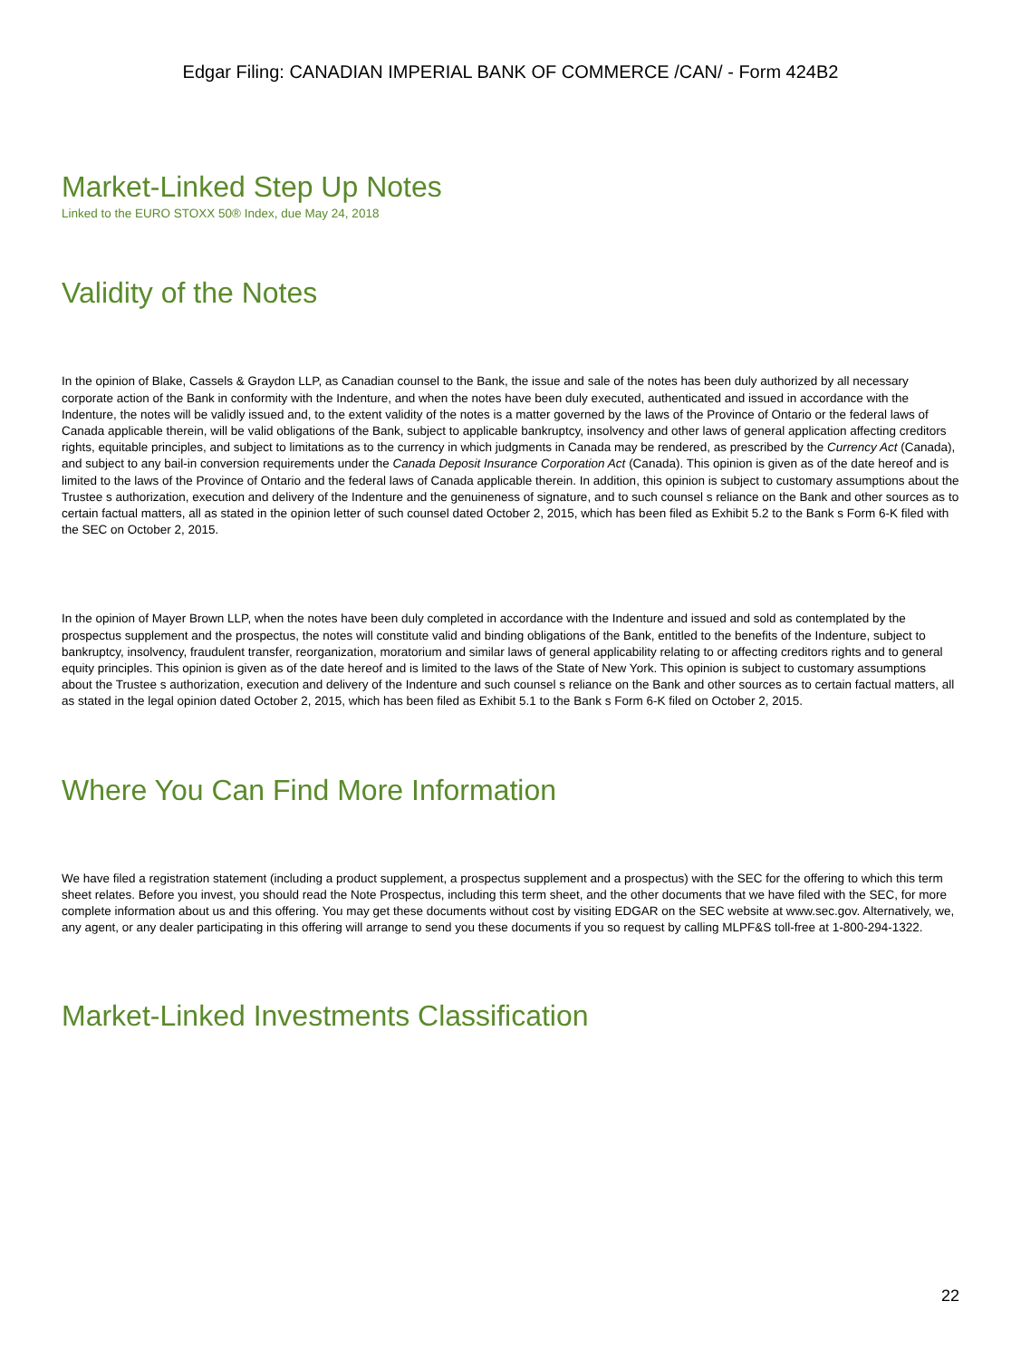Edgar Filing: CANADIAN IMPERIAL BANK OF COMMERCE /CAN/ - Form 424B2
Market-Linked Step Up Notes
Linked to the EURO STOXX 50® Index, due May 24, 2018
Validity of the Notes
In the opinion of Blake, Cassels & Graydon LLP, as Canadian counsel to the Bank, the issue and sale of the notes has been duly authorized by all necessary corporate action of the Bank in conformity with the Indenture, and when the notes have been duly executed, authenticated and issued in accordance with the Indenture, the notes will be validly issued and, to the extent validity of the notes is a matter governed by the laws of the Province of Ontario or the federal laws of Canada applicable therein, will be valid obligations of the Bank, subject to applicable bankruptcy, insolvency and other laws of general application affecting creditors rights, equitable principles, and subject to limitations as to the currency in which judgments in Canada may be rendered, as prescribed by the Currency Act (Canada), and subject to any bail-in conversion requirements under the Canada Deposit Insurance Corporation Act (Canada). This opinion is given as of the date hereof and is limited to the laws of the Province of Ontario and the federal laws of Canada applicable therein. In addition, this opinion is subject to customary assumptions about the Trustee s authorization, execution and delivery of the Indenture and the genuineness of signature, and to such counsel s reliance on the Bank and other sources as to certain factual matters, all as stated in the opinion letter of such counsel dated October 2, 2015, which has been filed as Exhibit 5.2 to the Bank s Form 6-K filed with the SEC on October 2, 2015.
In the opinion of Mayer Brown LLP, when the notes have been duly completed in accordance with the Indenture and issued and sold as contemplated by the prospectus supplement and the prospectus, the notes will constitute valid and binding obligations of the Bank, entitled to the benefits of the Indenture, subject to bankruptcy, insolvency, fraudulent transfer, reorganization, moratorium and similar laws of general applicability relating to or affecting creditors rights and to general equity principles. This opinion is given as of the date hereof and is limited to the laws of the State of New York. This opinion is subject to customary assumptions about the Trustee s authorization, execution and delivery of the Indenture and such counsel s reliance on the Bank and other sources as to certain factual matters, all as stated in the legal opinion dated October 2, 2015, which has been filed as Exhibit 5.1 to the Bank s Form 6-K filed on October 2, 2015.
Where You Can Find More Information
We have filed a registration statement (including a product supplement, a prospectus supplement and a prospectus) with the SEC for the offering to which this term sheet relates. Before you invest, you should read the Note Prospectus, including this term sheet, and the other documents that we have filed with the SEC, for more complete information about us and this offering. You may get these documents without cost by visiting EDGAR on the SEC website at www.sec.gov. Alternatively, we, any agent, or any dealer participating in this offering will arrange to send you these documents if you so request by calling MLPF&S toll-free at 1-800-294-1322.
Market-Linked Investments Classification
22